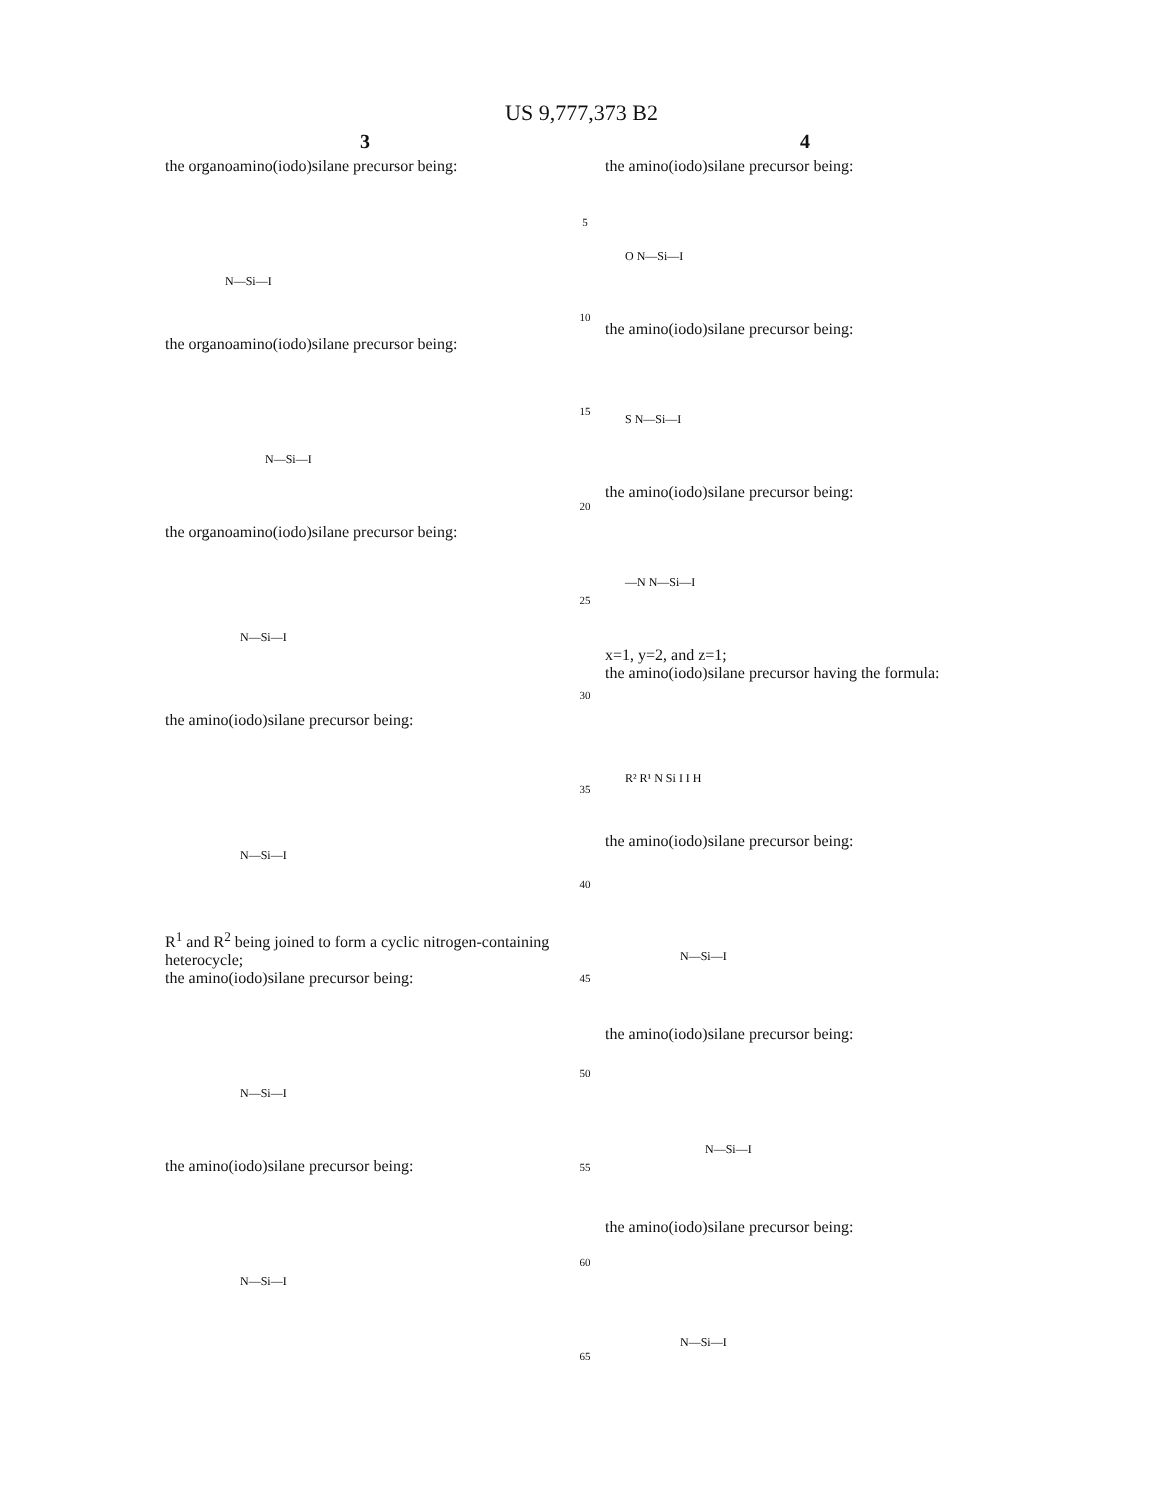US 9,777,373 B2
3
the organoamino(iodo)silane precursor being:
N—Si—I
the organoamino(iodo)silane precursor being:
N—Si—I
the organoamino(iodo)silane precursor being:
N—Si—I
the amino(iodo)silane precursor being:
N—Si—I
R<sup>1</sup> and R<sup>2</sup> being joined to form a cyclic nitrogen-containing heterocycle;
the amino(iodo)silane precursor being:
N—Si—I
the amino(iodo)silane precursor being:
N—Si—I
5
10
15
20
25
30
35
40
45
50
55
60
65
4
the amino(iodo)silane precursor being:
O N—Si—I
the amino(iodo)silane precursor being:
S N—Si—I
the amino(iodo)silane precursor being:
—N N—Si—I
x=1, y=2, and z=1;
the amino(iodo)silane precursor having the formula:
R² R¹ N Si I I H
the amino(iodo)silane precursor being:
N—Si—I
the amino(iodo)silane precursor being:
N—Si—I
the amino(iodo)silane precursor being:
N—Si—I